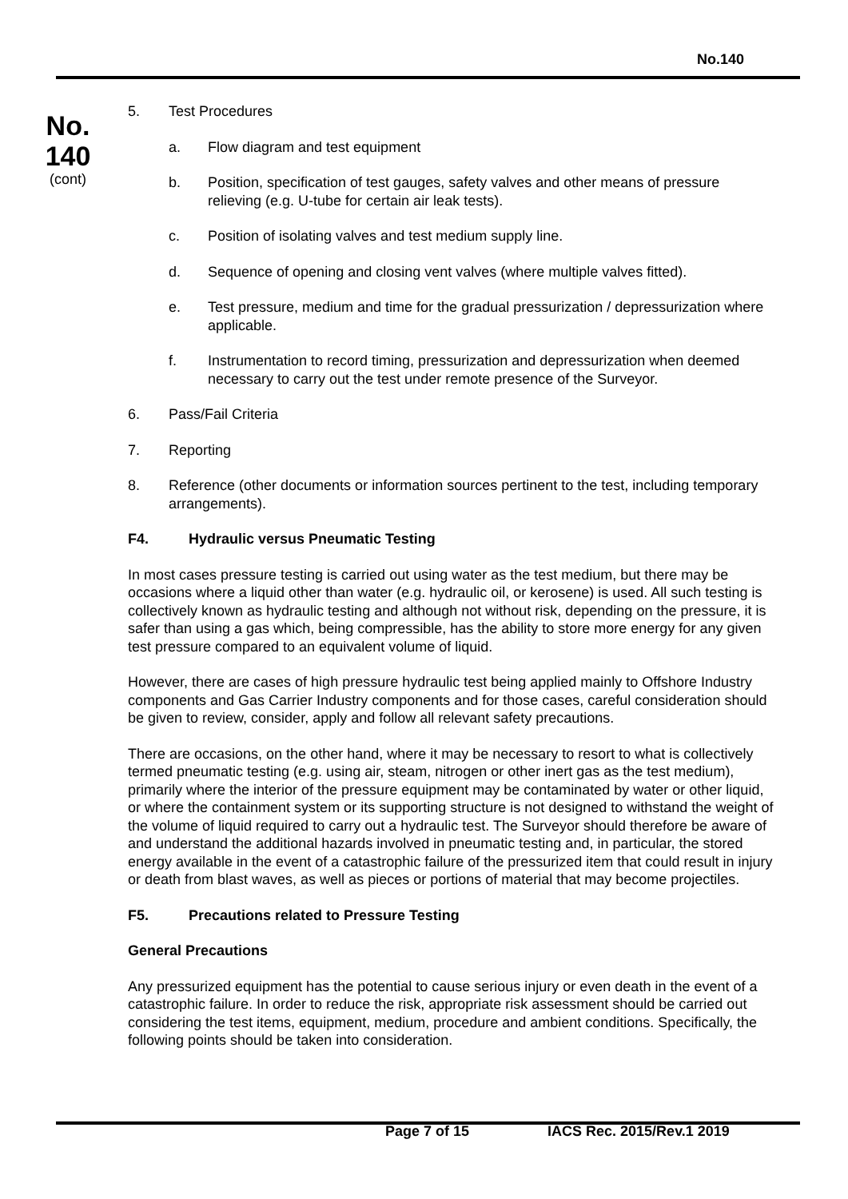No.140
No.
140
(cont)
5. Test Procedures
a. Flow diagram and test equipment
b. Position, specification of test gauges, safety valves and other means of pressure relieving (e.g. U-tube for certain air leak tests).
c. Position of isolating valves and test medium supply line.
d. Sequence of opening and closing vent valves (where multiple valves fitted).
e. Test pressure, medium and time for the gradual pressurization / depressurization where applicable.
f. Instrumentation to record timing, pressurization and depressurization when deemed necessary to carry out the test under remote presence of the Surveyor.
6. Pass/Fail Criteria
7. Reporting
8. Reference (other documents or information sources pertinent to the test, including temporary arrangements).
F4. Hydraulic versus Pneumatic Testing
In most cases pressure testing is carried out using water as the test medium, but there may be occasions where a liquid other than water (e.g. hydraulic oil, or kerosene) is used. All such testing is collectively known as hydraulic testing and although not without risk, depending on the pressure, it is safer than using a gas which, being compressible, has the ability to store more energy for any given test pressure compared to an equivalent volume of liquid.
However, there are cases of high pressure hydraulic test being applied mainly to Offshore Industry components and Gas Carrier Industry components and for those cases, careful consideration should be given to review, consider, apply and follow all relevant safety precautions.
There are occasions, on the other hand, where it may be necessary to resort to what is collectively termed pneumatic testing (e.g. using air, steam, nitrogen or other inert gas as the test medium), primarily where the interior of the pressure equipment may be contaminated by water or other liquid, or where the containment system or its supporting structure is not designed to withstand the weight of the volume of liquid required to carry out a hydraulic test. The Surveyor should therefore be aware of and understand the additional hazards involved in pneumatic testing and, in particular, the stored energy available in the event of a catastrophic failure of the pressurized item that could result in injury or death from blast waves, as well as pieces or portions of material that may become projectiles.
F5. Precautions related to Pressure Testing
General Precautions
Any pressurized equipment has the potential to cause serious injury or even death in the event of a catastrophic failure. In order to reduce the risk, appropriate risk assessment should be carried out considering the test items, equipment, medium, procedure and ambient conditions. Specifically, the following points should be taken into consideration.
Page 7 of 15 IACS Rec. 2015/Rev.1 2019